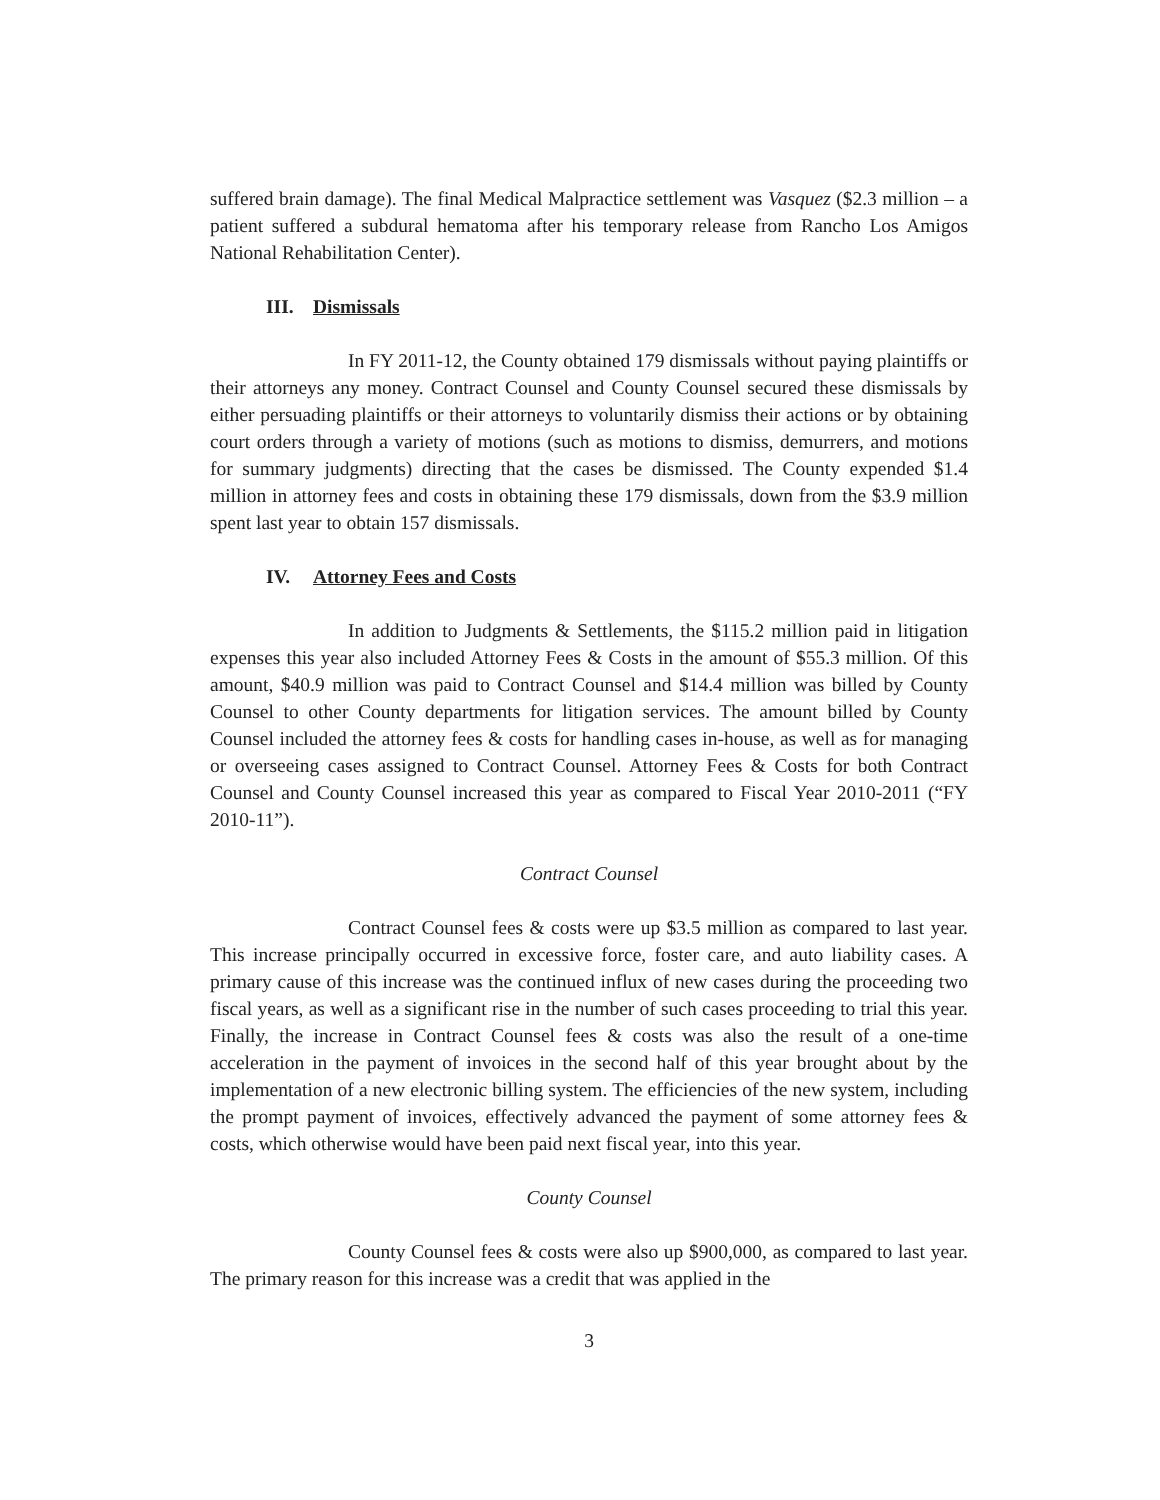suffered brain damage). The final Medical Malpractice settlement was Vasquez ($2.3 million – a patient suffered a subdural hematoma after his temporary release from Rancho Los Amigos National Rehabilitation Center).
III. Dismissals
In FY 2011-12, the County obtained 179 dismissals without paying plaintiffs or their attorneys any money. Contract Counsel and County Counsel secured these dismissals by either persuading plaintiffs or their attorneys to voluntarily dismiss their actions or by obtaining court orders through a variety of motions (such as motions to dismiss, demurrers, and motions for summary judgments) directing that the cases be dismissed. The County expended $1.4 million in attorney fees and costs in obtaining these 179 dismissals, down from the $3.9 million spent last year to obtain 157 dismissals.
IV. Attorney Fees and Costs
In addition to Judgments & Settlements, the $115.2 million paid in litigation expenses this year also included Attorney Fees & Costs in the amount of $55.3 million. Of this amount, $40.9 million was paid to Contract Counsel and $14.4 million was billed by County Counsel to other County departments for litigation services. The amount billed by County Counsel included the attorney fees & costs for handling cases in-house, as well as for managing or overseeing cases assigned to Contract Counsel. Attorney Fees & Costs for both Contract Counsel and County Counsel increased this year as compared to Fiscal Year 2010-2011 (“FY 2010-11”).
Contract Counsel
Contract Counsel fees & costs were up $3.5 million as compared to last year. This increase principally occurred in excessive force, foster care, and auto liability cases. A primary cause of this increase was the continued influx of new cases during the proceeding two fiscal years, as well as a significant rise in the number of such cases proceeding to trial this year. Finally, the increase in Contract Counsel fees & costs was also the result of a one-time acceleration in the payment of invoices in the second half of this year brought about by the implementation of a new electronic billing system. The efficiencies of the new system, including the prompt payment of invoices, effectively advanced the payment of some attorney fees & costs, which otherwise would have been paid next fiscal year, into this year.
County Counsel
County Counsel fees & costs were also up $900,000, as compared to last year. The primary reason for this increase was a credit that was applied in the
3